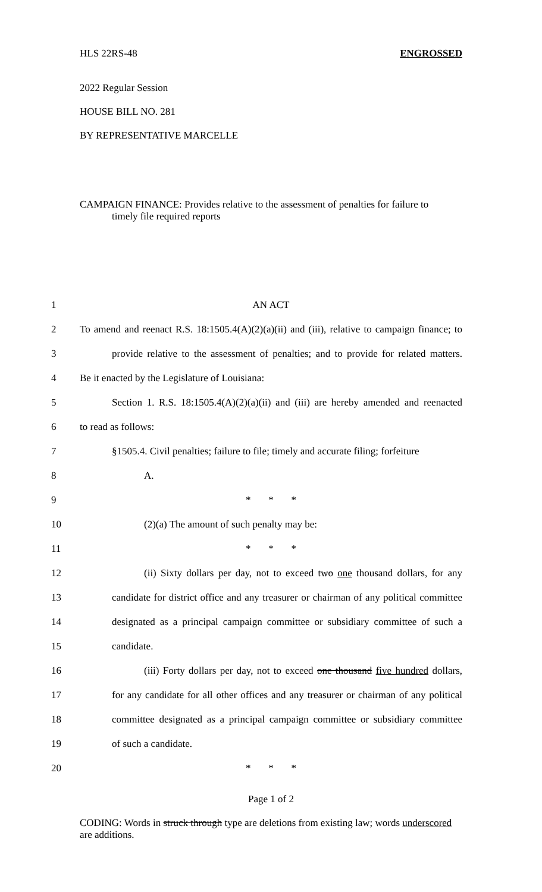HLS 22RS-48 ENGROSSED
2022 Regular Session
HOUSE BILL NO. 281
BY REPRESENTATIVE MARCELLE
CAMPAIGN FINANCE: Provides relative to the assessment of penalties for failure to
timely file required reports
1 AN ACT
2 To amend and reenact R.S. 18:1505.4(A)(2)(a)(ii) and (iii), relative to campaign finance; to
3 provide relative to the assessment of penalties; and to provide for related matters.
4 Be it enacted by the Legislature of Louisiana:
5 Section 1. R.S. 18:1505.4(A)(2)(a)(ii) and (iii) are hereby amended and reenacted
6 to read as follows:
7 §1505.4. Civil penalties; failure to file; timely and accurate filing; forfeiture
8 A.
9 * * *
10 (2)(a) The amount of such penalty may be:
11 * * *
12 (ii) Sixty dollars per day, not to exceed two one thousand dollars, for any
13 candidate for district office and any treasurer or chairman of any political committee
14 designated as a principal campaign committee or subsidiary committee of such a
15 candidate.
16 (iii) Forty dollars per day, not to exceed one thousand five hundred dollars,
17 for any candidate for all other offices and any treasurer or chairman of any political
18 committee designated as a principal campaign committee or subsidiary committee
19 of such a candidate.
20 * * *
Page 1 of 2
CODING: Words in struck through type are deletions from existing law; words underscored are additions.